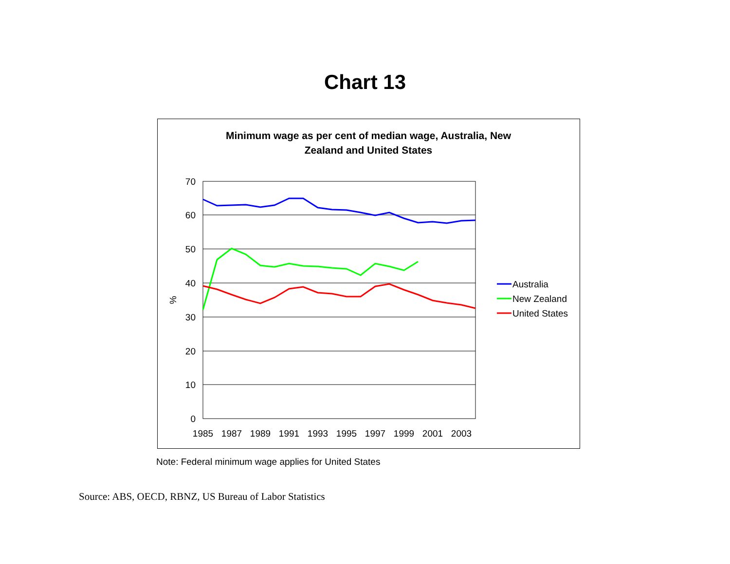Chart 13
Minimum wage as per cent of median wage, Australia, New
Zealand and United States
70
60
50
40
30
20
10
0
%
1985
1987
1989
1991
1993
1995
1997
1999
2001
2003
Australia
New Zealand
United States
Note: Federal minimum wage applies for United States
Source: ABS, OECD, RBNZ, US Bureau of Labor Statistics